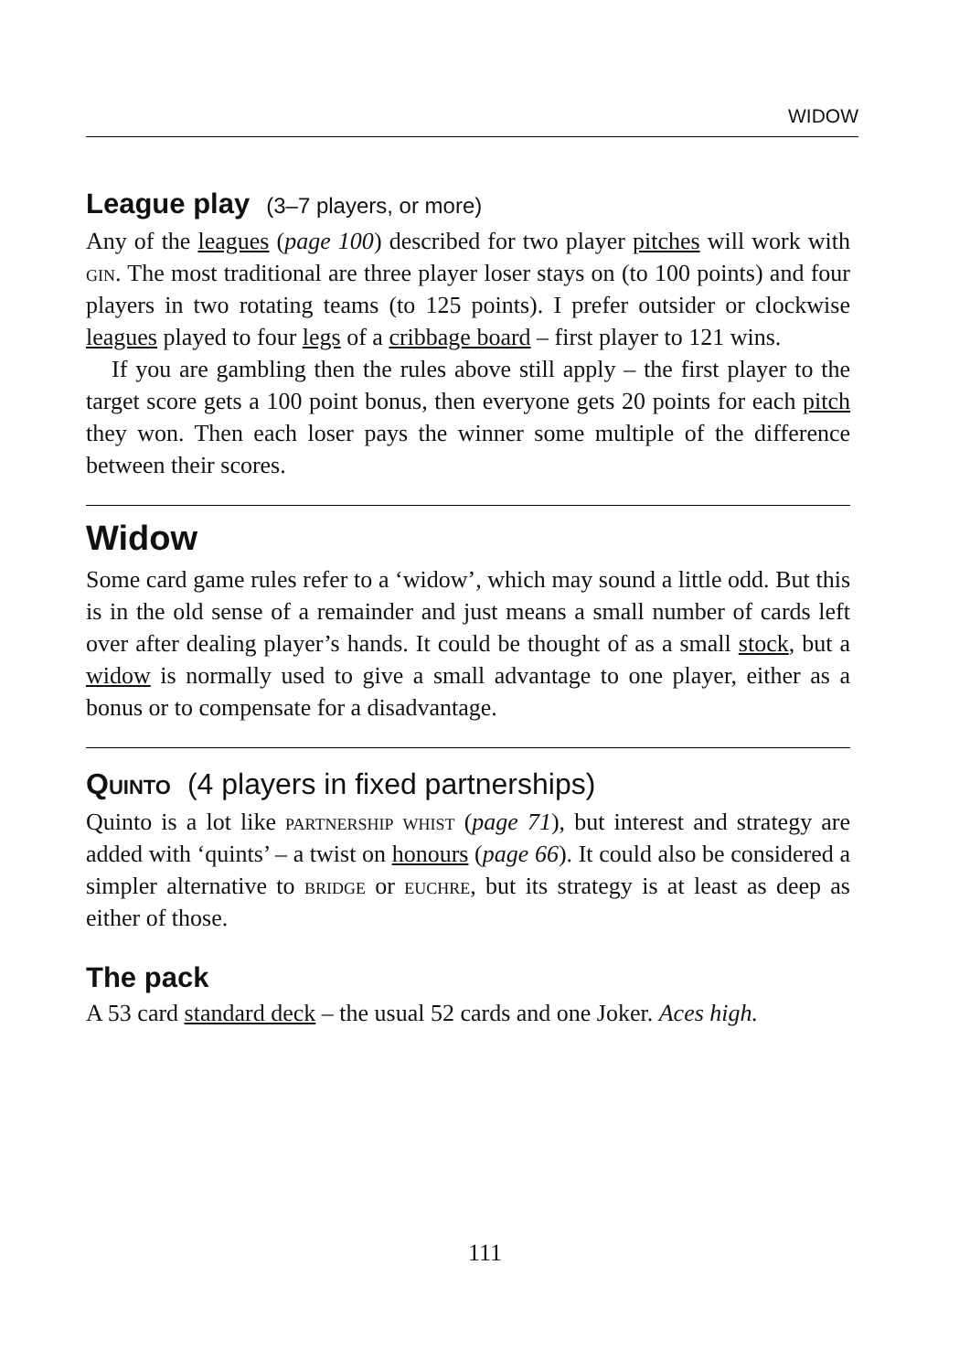WIDOW
League play (3–7 players, or more)
Any of the leagues (page 100) described for two player pitches will work with gin. The most traditional are three player loser stays on (to 100 points) and four players in two rotating teams (to 125 points). I prefer outsider or clockwise leagues played to four legs of a cribbage board – first player to 121 wins.
If you are gambling then the rules above still apply – the first player to the target score gets a 100 point bonus, then everyone gets 20 points for each pitch they won. Then each loser pays the winner some multiple of the difference between their scores.
Widow
Some card game rules refer to a ‘widow’, which may sound a little odd. But this is in the old sense of a remainder and just means a small number of cards left over after dealing player’s hands. It could be thought of as a small stock, but a widow is normally used to give a small advantage to one player, either as a bonus or to compensate for a disadvantage.
Quinto (4 players in fixed partnerships)
Quinto is a lot like partnership whist (page 71), but interest and strategy are added with ‘quints’ – a twist on honours (page 66). It could also be considered a simpler alternative to bridge or euchre, but its strategy is at least as deep as either of those.
The pack
A 53 card standard deck – the usual 52 cards and one Joker. Aces high.
111